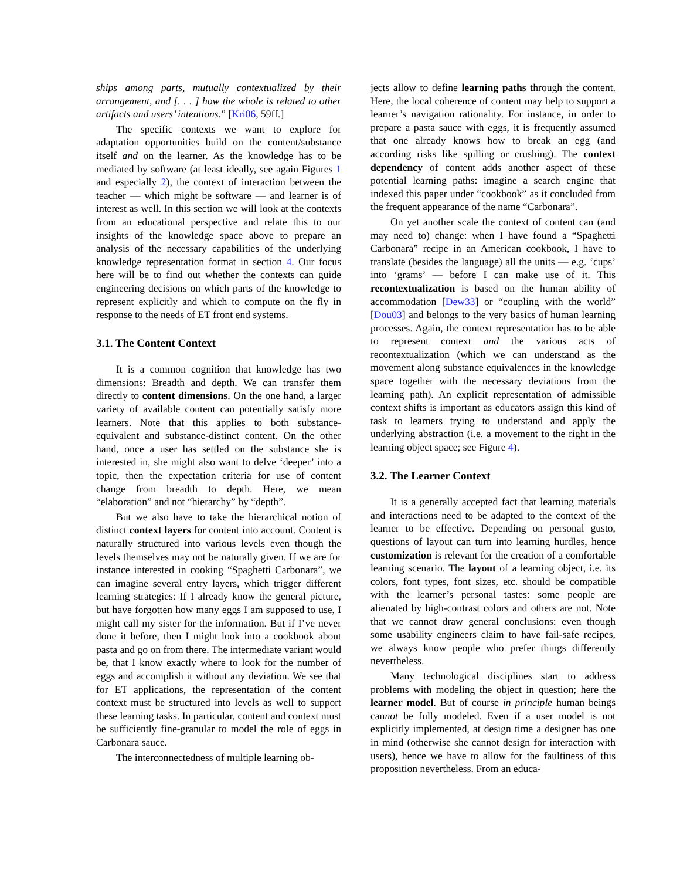ships among parts, mutually contextualized by their arrangement, and [. . . ] how the whole is related to other artifacts and users’ intentions.” [Kri06, 59ff.]
The specific contexts we want to explore for adaptation opportunities build on the content/substance itself and on the learner. As the knowledge has to be mediated by software (at least ideally, see again Figures 1 and especially 2), the context of interaction between the teacher — which might be software — and learner is of interest as well. In this section we will look at the contexts from an educational perspective and relate this to our insights of the knowledge space above to prepare an analysis of the necessary capabilities of the underlying knowledge representation format in section 4. Our focus here will be to find out whether the contexts can guide engineering decisions on which parts of the knowledge to represent explicitly and which to compute on the fly in response to the needs of ET front end systems.
3.1. The Content Context
It is a common cognition that knowledge has two dimensions: Breadth and depth. We can transfer them directly to content dimensions. On the one hand, a larger variety of available content can potentially satisfy more learners. Note that this applies to both substance-equivalent and substance-distinct content. On the other hand, once a user has settled on the substance she is interested in, she might also want to delve ‘deeper’ into a topic, then the expectation criteria for use of content change from breadth to depth. Here, we mean “elaboration” and not “hierarchy” by “depth”.
But we also have to take the hierarchical notion of distinct context layers for content into account. Content is naturally structured into various levels even though the levels themselves may not be naturally given. If we are for instance interested in cooking “Spaghetti Carbonara”, we can imagine several entry layers, which trigger different learning strategies: If I already know the general picture, but have forgotten how many eggs I am supposed to use, I might call my sister for the information. But if I’ve never done it before, then I might look into a cookbook about pasta and go on from there. The intermediate variant would be, that I know exactly where to look for the number of eggs and accomplish it without any deviation. We see that for ET applications, the representation of the content context must be structured into levels as well to support these learning tasks. In particular, content and context must be sufficiently fine-granular to model the role of eggs in Carbonara sauce.
The interconnectedness of multiple learning ob-
jects allow to define learning paths through the content. Here, the local coherence of content may help to support a learner’s navigation rationality. For instance, in order to prepare a pasta sauce with eggs, it is frequently assumed that one already knows how to break an egg (and according risks like spilling or crushing). The context dependency of content adds another aspect of these potential learning paths: imagine a search engine that indexed this paper under “cookbook” as it concluded from the frequent appearance of the name “Carbonara”.
On yet another scale the context of content can (and may need to) change: when I have found a “Spaghetti Carbonara” recipe in an American cookbook, I have to translate (besides the language) all the units — e.g. ‘cups’ into ‘grams’ — before I can make use of it. This recontextualization is based on the human ability of accommodation [Dew33] or “coupling with the world” [Dou03] and belongs to the very basics of human learning processes. Again, the context representation has to be able to represent context and the various acts of recontextualization (which we can understand as the movement along substance equivalences in the knowledge space together with the necessary deviations from the learning path). An explicit representation of admissible context shifts is important as educators assign this kind of task to learners trying to understand and apply the underlying abstraction (i.e. a movement to the right in the learning object space; see Figure 4).
3.2. The Learner Context
It is a generally accepted fact that learning materials and interactions need to be adapted to the context of the learner to be effective. Depending on personal gusto, questions of layout can turn into learning hurdles, hence customization is relevant for the creation of a comfortable learning scenario. The layout of a learning object, i.e. its colors, font types, font sizes, etc. should be compatible with the learner’s personal tastes: some people are alienated by high-contrast colors and others are not. Note that we cannot draw general conclusions: even though some usability engineers claim to have fail-safe recipes, we always know people who prefer things differently nevertheless.
Many technological disciplines start to address problems with modeling the object in question; here the learner model. But of course in principle human beings cannot be fully modeled. Even if a user model is not explicitly implemented, at design time a designer has one in mind (otherwise she cannot design for interaction with users), hence we have to allow for the faultiness of this proposition nevertheless. From an educa-